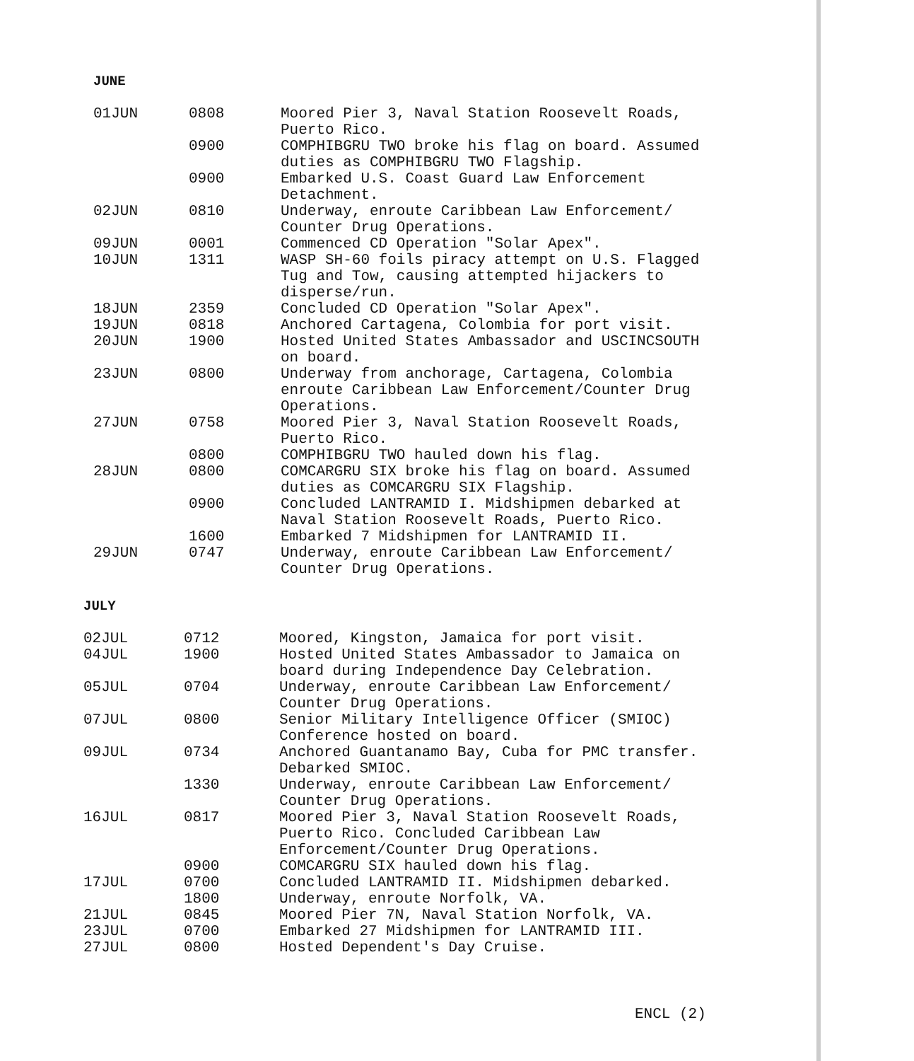JUNE
| 01JUN | 0808 | Moored Pier 3, Naval Station Roosevelt Roads, Puerto Rico. |
| | 0900 | COMPHIBGRU TWO broke his flag on board. Assumed duties as COMPHIBGRU TWO Flagship. |
| | 0900 | Embarked U.S. Coast Guard Law Enforcement Detachment. |
| 02JUN | 0810 | Underway, enroute Caribbean Law Enforcement/ Counter Drug Operations. |
| 09JUN | 0001 | Commenced CD Operation "Solar Apex". |
| 10JUN | 1311 | WASP SH-60 foils piracy attempt on U.S. Flagged Tug and Tow, causing attempted hijackers to disperse/run. |
| 18JUN | 2359 | Concluded CD Operation "Solar Apex". |
| 19JUN | 0818 | Anchored Cartagena, Colombia for port visit. |
| 20JUN | 1900 | Hosted United States Ambassador and USCINCSOUTH on board. |
| 23JUN | 0800 | Underway from anchorage, Cartagena, Colombia enroute Caribbean Law Enforcement/Counter Drug Operations. |
| 27JUN | 0758 | Moored Pier 3, Naval Station Roosevelt Roads, Puerto Rico. |
| | 0800 | COMPHIBGRU TWO hauled down his flag. |
| 28JUN | 0800 | COMCARGRU SIX broke his flag on board. Assumed duties as COMCARGRU SIX Flagship. |
| | 0900 | Concluded LANTRAMID I. Midshipmen debarked at Naval Station Roosevelt Roads, Puerto Rico. |
| | 1600 | Embarked 7 Midshipmen for LANTRAMID II. |
| 29JUN | 0747 | Underway, enroute Caribbean Law Enforcement/ Counter Drug Operations. |
JULY
| 02JUL | 0712 | Moored, Kingston, Jamaica for port visit. |
| 04JUL | 1900 | Hosted United States Ambassador to Jamaica on board during Independence Day Celebration. |
| 05JUL | 0704 | Underway, enroute Caribbean Law Enforcement/ Counter Drug Operations. |
| 07JUL | 0800 | Senior Military Intelligence Officer (SMIOC) Conference hosted on board. |
| 09JUL | 0734 | Anchored Guantanamo Bay, Cuba for PMC transfer. Debarked SMIOC. |
| | 1330 | Underway, enroute Caribbean Law Enforcement/ Counter Drug Operations. |
| 16JUL | 0817 | Moored Pier 3, Naval Station Roosevelt Roads, Puerto Rico. Concluded Caribbean Law Enforcement/Counter Drug Operations. |
| | 0900 | COMCARGRU SIX hauled down his flag. |
| 17JUL | 0700 | Concluded LANTRAMID II. Midshipmen debarked. |
| | 1800 | Underway, enroute Norfolk, VA. |
| 21JUL | 0845 | Moored Pier 7N, Naval Station Norfolk, VA. |
| 23JUL | 0700 | Embarked 27 Midshipmen for LANTRAMID III. |
| 27JUL | 0800 | Hosted Dependent's Day Cruise. |
ENCL (2)